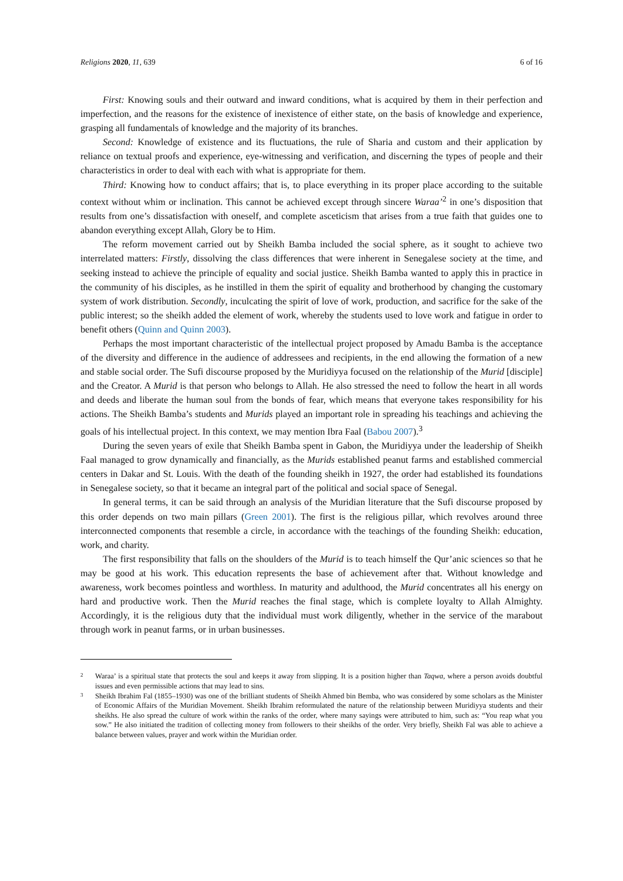Religions 2020, 11, 639 6 of 16
First: Knowing souls and their outward and inward conditions, what is acquired by them in their perfection and imperfection, and the reasons for the existence of inexistence of either state, on the basis of knowledge and experience, grasping all fundamentals of knowledge and the majority of its branches.
Second: Knowledge of existence and its fluctuations, the rule of Sharia and custom and their application by reliance on textual proofs and experience, eye-witnessing and verification, and discerning the types of people and their characteristics in order to deal with each with what is appropriate for them.
Third: Knowing how to conduct affairs; that is, to place everything in its proper place according to the suitable context without whim or inclination. This cannot be achieved except through sincere Waraa’<sup>2</sup> in one’s disposition that results from one’s dissatisfaction with oneself, and complete asceticism that arises from a true faith that guides one to abandon everything except Allah, Glory be to Him.
The reform movement carried out by Sheikh Bamba included the social sphere, as it sought to achieve two interrelated matters: Firstly, dissolving the class differences that were inherent in Senegalese society at the time, and seeking instead to achieve the principle of equality and social justice. Sheikh Bamba wanted to apply this in practice in the community of his disciples, as he instilled in them the spirit of equality and brotherhood by changing the customary system of work distribution. Secondly, inculcating the spirit of love of work, production, and sacrifice for the sake of the public interest; so the sheikh added the element of work, whereby the students used to love work and fatigue in order to benefit others (Quinn and Quinn 2003).
Perhaps the most important characteristic of the intellectual project proposed by Amadu Bamba is the acceptance of the diversity and difference in the audience of addressees and recipients, in the end allowing the formation of a new and stable social order. The Sufi discourse proposed by the Muridiyya focused on the relationship of the Murid [disciple] and the Creator. A Murid is that person who belongs to Allah. He also stressed the need to follow the heart in all words and deeds and liberate the human soul from the bonds of fear, which means that everyone takes responsibility for his actions. The Sheikh Bamba’s students and Murids played an important role in spreading his teachings and achieving the goals of his intellectual project. In this context, we may mention Ibra Faal (Babou 2007).<sup>3</sup>
During the seven years of exile that Sheikh Bamba spent in Gabon, the Muridiyya under the leadership of Sheikh Faal managed to grow dynamically and financially, as the Murids established peanut farms and established commercial centers in Dakar and St. Louis. With the death of the founding sheikh in 1927, the order had established its foundations in Senegalese society, so that it became an integral part of the political and social space of Senegal.
In general terms, it can be said through an analysis of the Muridian literature that the Sufi discourse proposed by this order depends on two main pillars (Green 2001). The first is the religious pillar, which revolves around three interconnected components that resemble a circle, in accordance with the teachings of the founding Sheikh: education, work, and charity.
The first responsibility that falls on the shoulders of the Murid is to teach himself the Qur’anic sciences so that he may be good at his work. This education represents the base of achievement after that. Without knowledge and awareness, work becomes pointless and worthless. In maturity and adulthood, the Murid concentrates all his energy on hard and productive work. Then the Murid reaches the final stage, which is complete loyalty to Allah Almighty. Accordingly, it is the religious duty that the individual must work diligently, whether in the service of the marabout through work in peanut farms, or in urban businesses.
2 Waraa’ is a spiritual state that protects the soul and keeps it away from slipping. It is a position higher than Taqwa, where a person avoids doubtful issues and even permissible actions that may lead to sins.
3 Sheikh Ibrahim Fal (1855–1930) was one of the brilliant students of Sheikh Ahmed bin Bemba, who was considered by some scholars as the Minister of Economic Affairs of the Muridian Movement. Sheikh Ibrahim reformulated the nature of the relationship between Muridiyya students and their sheikhs. He also spread the culture of work within the ranks of the order, where many sayings were attributed to him, such as: “You reap what you sow.” He also initiated the tradition of collecting money from followers to their sheikhs of the order. Very briefly, Sheikh Fal was able to achieve a balance between values, prayer and work within the Muridian order.